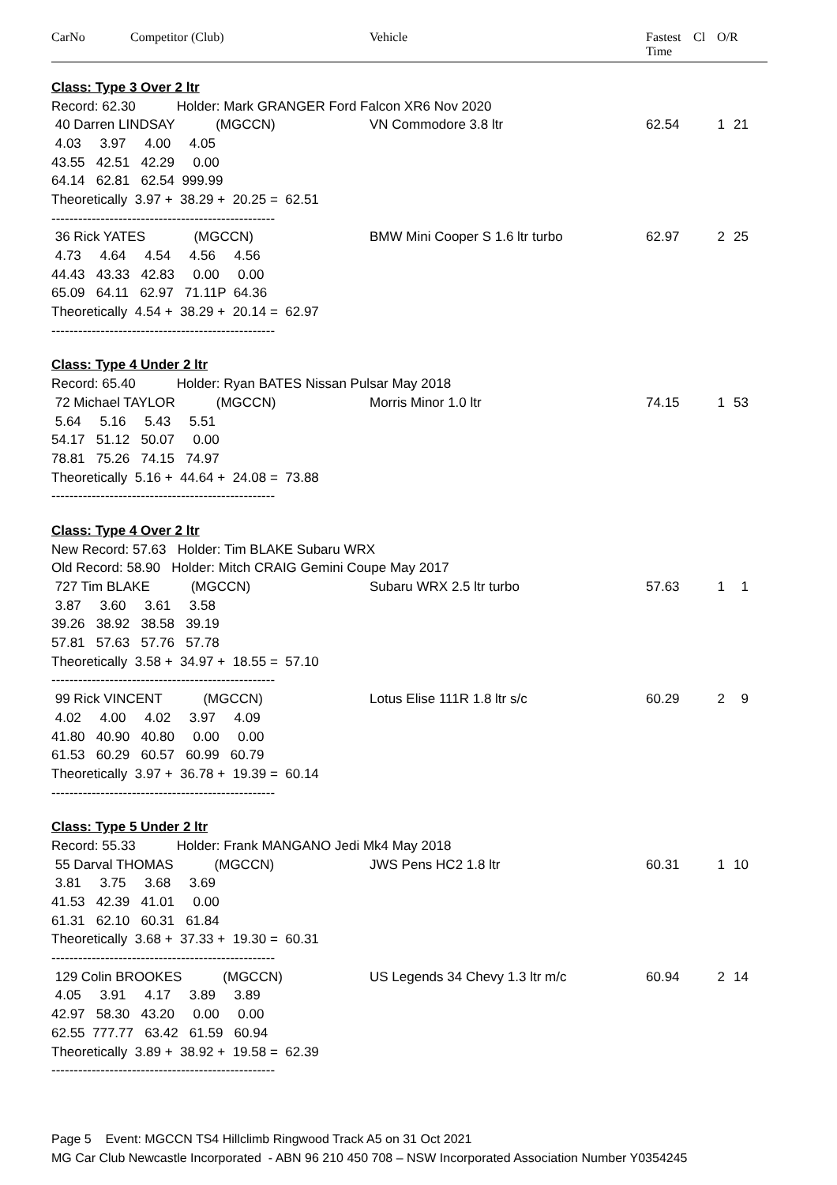CarNo Competitor (Club) Vehicle Fastest
Time
Cl O/R
| Class: Type 3 Over 2 ltr | | | | |
| Record: 62.30 Holder: Mark GRANGER Ford Falcon XR6 Nov 2020 | | | | |
| 40 Darren LINDSAY (MGCCN) | VN Commodore 3.8 ltr | 62.54 | 1 | 21 |
| 4.03 3.97 4.00 4.05 | | | | |
| 43.55 42.51 42.29 0.00 | | | | |
| 64.14 62.81 62.54 999.99 | | | | |
| Theoretically 3.97 + 38.29 + 20.25 = 62.51 | | | | |
| -------------------------------------------------- | | | | |
| 36 Rick YATES (MGCCN) | BMW Mini Cooper S 1.6 ltr turbo | 62.97 | 2 | 25 |
| 4.73 4.64 4.54 4.56 4.56 | | | | |
| 44.43 43.33 42.83 0.00 0.00 | | | | |
| 65.09 64.11 62.97 71.11P 64.36 | | | | |
| Theoretically 4.54 + 38.29 + 20.14 = 62.97 | | | | |
| -------------------------------------------------- | | | | |
| Class: Type 4 Under 2 ltr | | | | |
| Record: 65.40 Holder: Ryan BATES Nissan Pulsar May 2018 | | | | |
| 72 Michael TAYLOR (MGCCN) | Morris Minor 1.0 ltr | 74.15 | 1 | 53 |
| 5.64 5.16 5.43 5.51 | | | | |
| 54.17 51.12 50.07 0.00 | | | | |
| 78.81 75.26 74.15 74.97 | | | | |
| Theoretically 5.16 + 44.64 + 24.08 = 73.88 | | | | |
| -------------------------------------------------- | | | | |
| Class: Type 4 Over 2 ltr | | | | |
| New Record: 57.63 Holder: Tim BLAKE Subaru WRX | | | | |
| Old Record: 58.90 Holder: Mitch CRAIG Gemini Coupe May 2017 | | | | |
| 727 Tim BLAKE (MGCCN) | Subaru WRX 2.5 ltr turbo | 57.63 | 1 | 1 |
| 3.87 3.60 3.61 3.58 | | | | |
| 39.26 38.92 38.58 39.19 | | | | |
| 57.81 57.63 57.76 57.78 | | | | |
| Theoretically 3.58 + 34.97 + 18.55 = 57.10 | | | | |
| -------------------------------------------------- | | | | |
| 99 Rick VINCENT (MGCCN) | Lotus Elise 111R 1.8 ltr s/c | 60.29 | 2 | 9 |
| 4.02 4.00 4.02 3.97 4.09 | | | | |
| 41.80 40.90 40.80 0.00 0.00 | | | | |
| 61.53 60.29 60.57 60.99 60.79 | | | | |
| Theoretically 3.97 + 36.78 + 19.39 = 60.14 | | | | |
| -------------------------------------------------- | | | | |
| Class: Type 5 Under 2 ltr | | | | |
| Record: 55.33 Holder: Frank MANGANO Jedi Mk4 May 2018 | | | | |
| 55 Darval THOMAS (MGCCN) | JWS Pens HC2 1.8 ltr | 60.31 | 1 | 10 |
| 3.81 3.75 3.68 3.69 | | | | |
| 41.53 42.39 41.01 0.00 | | | | |
| 61.31 62.10 60.31 61.84 | | | | |
| Theoretically 3.68 + 37.33 + 19.30 = 60.31 | | | | |
| -------------------------------------------------- | | | | |
| 129 Colin BROOKES (MGCCN) | US Legends 34 Chevy 1.3 ltr m/c | 60.94 | 2 | 14 |
| 4.05 3.91 4.17 3.89 3.89 | | | | |
| 42.97 58.30 43.20 0.00 0.00 | | | | |
| 62.55 777.77 63.42 61.59 60.94 | | | | |
| Theoretically 3.89 + 38.92 + 19.58 = 62.39 | | | | |
| -------------------------------------------------- | | | | |
Page 5 Event: MGCCN TS4 Hillclimb Ringwood Track A5 on 31 Oct 2021
MG Car Club Newcastle Incorporated - ABN 96 210 450 708 – NSW Incorporated Association Number Y0354245